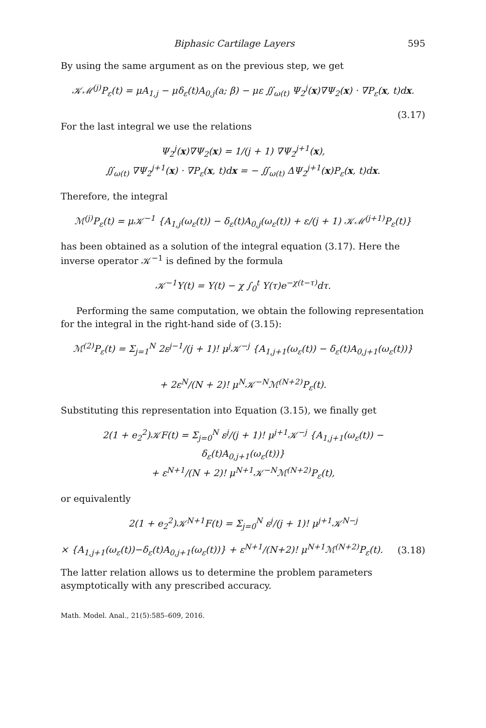Biphasic Cartilage Layers 595
By using the same argument as on the previous step, we get
𝒦ℳ<sup>(j)</sup>P<sub>ε</sub>(t) = μA<sub>1,j</sub> − μδ<sub>ε</sub>(t)A<sub>0,j</sub>(a; β) − με ∬<sub>ω(t)</sub> Ψ<sub>2</sub><sup>j</sup>(x)∇Ψ<sub>2</sub>(x) · ∇P<sub>ε</sub>(x, t)dx.
(3.17)
For the last integral we use the relations
Ψ<sub>2</sub><sup>j</sup>(x)∇Ψ<sub>2</sub>(x) = 1/(j + 1) ∇Ψ<sub>2</sub><sup>j+1</sup>(x),
∬<sub>ω(t)</sub> ∇Ψ<sub>2</sub><sup>j+1</sup>(x) · ∇P<sub>ε</sub>(x, t)dx = − ∬<sub>ω(t)</sub> ΔΨ<sub>2</sub><sup>j+1</sup>(x)P<sub>ε</sub>(x, t)dx.
Therefore, the integral
ℳ<sup>(j)</sup>P<sub>ε</sub>(t) = μ𝒦<sup>−1</sup> {A<sub>1,j</sub>(ω<sub>ε</sub>(t)) − δ<sub>ε</sub>(t)A<sub>0,j</sub>(ω<sub>ε</sub>(t)) + ε/(j + 1) 𝒦ℳ<sup>(j+1)</sup>P<sub>ε</sub>(t)}
has been obtained as a solution of the integral equation (3.17). Here the inverse operator 𝒦<sup>−1</sup> is defined by the formula
𝒦<sup>−1</sup>Y(t) = Y(t) − χ ∫<sub>0</sub><sup>t</sup> Y(τ)e<sup>−χ(t−τ)</sup>dτ.
Performing the same computation, we obtain the following representation for the integral in the right-hand side of (3.15):
ℳ<sup>(2)</sup>P<sub>ε</sub>(t) = Σ<sub>j=1</sub><sup>N</sup> 2ε<sup>j−1</sup>/(j + 1)! μ<sup>j</sup>𝒦<sup>−j</sup> {A<sub>1,j+1</sub>(ω<sub>ε</sub>(t)) − δ<sub>ε</sub>(t)A<sub>0,j+1</sub>(ω<sub>ε</sub>(t))}
+ 2ε<sup>N</sup>/(N + 2)! μ<sup>N</sup>𝒦<sup>−N</sup>ℳ<sup>(N+2)</sup>P<sub>ε</sub>(t).
Substituting this representation into Equation (3.15), we finally get
2(1 + e<sub>2</sub><sup>2</sup>)𝒦F(t) = Σ<sub>j=0</sub><sup>N</sup> ε<sup>j</sup>/(j + 1)! μ<sup>j+1</sup>𝒦<sup>−j</sup> {A<sub>1,j+1</sub>(ω<sub>ε</sub>(t)) − δ<sub>ε</sub>(t)A<sub>0,j+1</sub>(ω<sub>ε</sub>(t))}
+ ε<sup>N+1</sup>/(N + 2)! μ<sup>N+1</sup>𝒦<sup>−N</sup>ℳ<sup>(N+2)</sup>P<sub>ε</sub>(t),
or equivalently
2(1 + e<sub>2</sub><sup>2</sup>)𝒦<sup>N+1</sup>F(t) = Σ<sub>j=0</sub><sup>N</sup> ε<sup>j</sup>/(j + 1)! μ<sup>j+1</sup>𝒦<sup>N−j</sup>
× {A<sub>1,j+1</sub>(ω<sub>ε</sub>(t))−δ<sub>ε</sub>(t)A<sub>0,j+1</sub>(ω<sub>ε</sub>(t))} + ε<sup>N+1</sup>/(N+2)! μ<sup>N+1</sup>ℳ<sup>(N+2)</sup>P<sub>ε</sub>(t). (3.18)
The latter relation allows us to determine the problem parameters asymptotically with any prescribed accuracy.
Math. Model. Anal., 21(5):585–609, 2016.